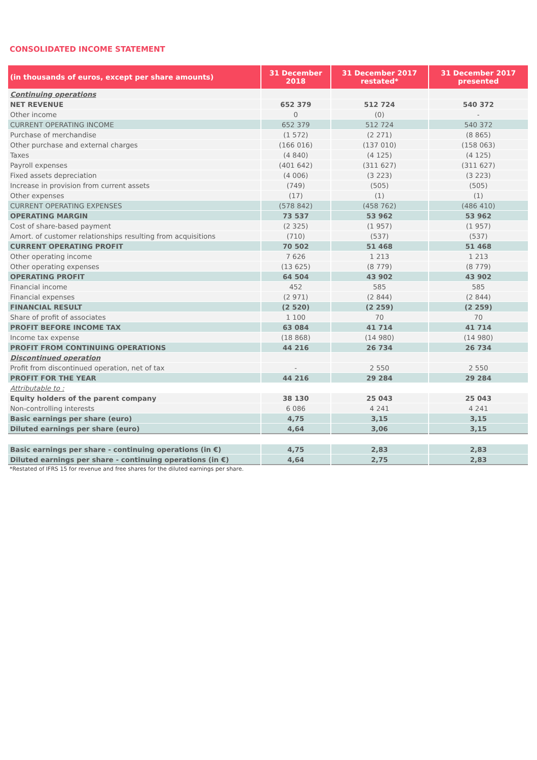CONSOLIDATED INCOME STATEMENT
| (in thousands of euros, except per share amounts) | 31 December 2018 | 31 December 2017 restated* | 31 December 2017 presented |
| --- | --- | --- | --- |
| Continuing operations | | | |
| NET REVENUE | 652 379 | 512 724 | 540 372 |
| Other income | 0 | (0) | - |
| CURRENT OPERATING INCOME | 652 379 | 512 724 | 540 372 |
| Purchase of merchandise | (1 572) | (2 271) | (8 865) |
| Other purchase and external charges | (166 016) | (137 010) | (158 063) |
| Taxes | (4 840) | (4 125) | (4 125) |
| Payroll expenses | (401 642) | (311 627) | (311 627) |
| Fixed assets depreciation | (4 006) | (3 223) | (3 223) |
| Increase in provision from current assets | (749) | (505) | (505) |
| Other expenses | (17) | (1) | (1) |
| CURRENT OPERATING EXPENSES | (578 842) | (458 762) | (486 410) |
| OPERATING MARGIN | 73 537 | 53 962 | 53 962 |
| Cost of share-based payment | (2 325) | (1 957) | (1 957) |
| Amort. of customer relationships resulting from acquisitions | (710) | (537) | (537) |
| CURRENT OPERATING PROFIT | 70 502 | 51 468 | 51 468 |
| Other operating income | 7 626 | 1 213 | 1 213 |
| Other operating expenses | (13 625) | (8 779) | (8 779) |
| OPERATING PROFIT | 64 504 | 43 902 | 43 902 |
| Financial income | 452 | 585 | 585 |
| Financial expenses | (2 971) | (2 844) | (2 844) |
| FINANCIAL RESULT | (2 520) | (2 259) | (2 259) |
| Share of profit of associates | 1 100 | 70 | 70 |
| PROFIT BEFORE INCOME TAX | 63 084 | 41 714 | 41 714 |
| Income tax expense | (18 868) | (14 980) | (14 980) |
| PROFIT FROM CONTINUING OPERATIONS | 44 216 | 26 734 | 26 734 |
| Discontinued operation | | | |
| Profit from discontinued operation, net of tax | - | 2 550 | 2 550 |
| PROFIT FOR THE YEAR | 44 216 | 29 284 | 29 284 |
| Attributable to : | | | |
| Equity holders of the parent company | 38 130 | 25 043 | 25 043 |
| Non-controlling interests | 6 086 | 4 241 | 4 241 |
| Basic earnings per share (euro) | 4,75 | 3,15 | 3,15 |
| Diluted earnings per share (euro) | 4,64 | 3,06 | 3,15 |
| Basic earnings per share - continuing operations (in €) | 4,75 | 2,83 | 2,83 |
| Diluted earnings per share - continuing operations (in €) | 4,64 | 2,75 | 2,83 |
*Restated of IFRS 15 for revenue and free shares for the diluted earnings per share.